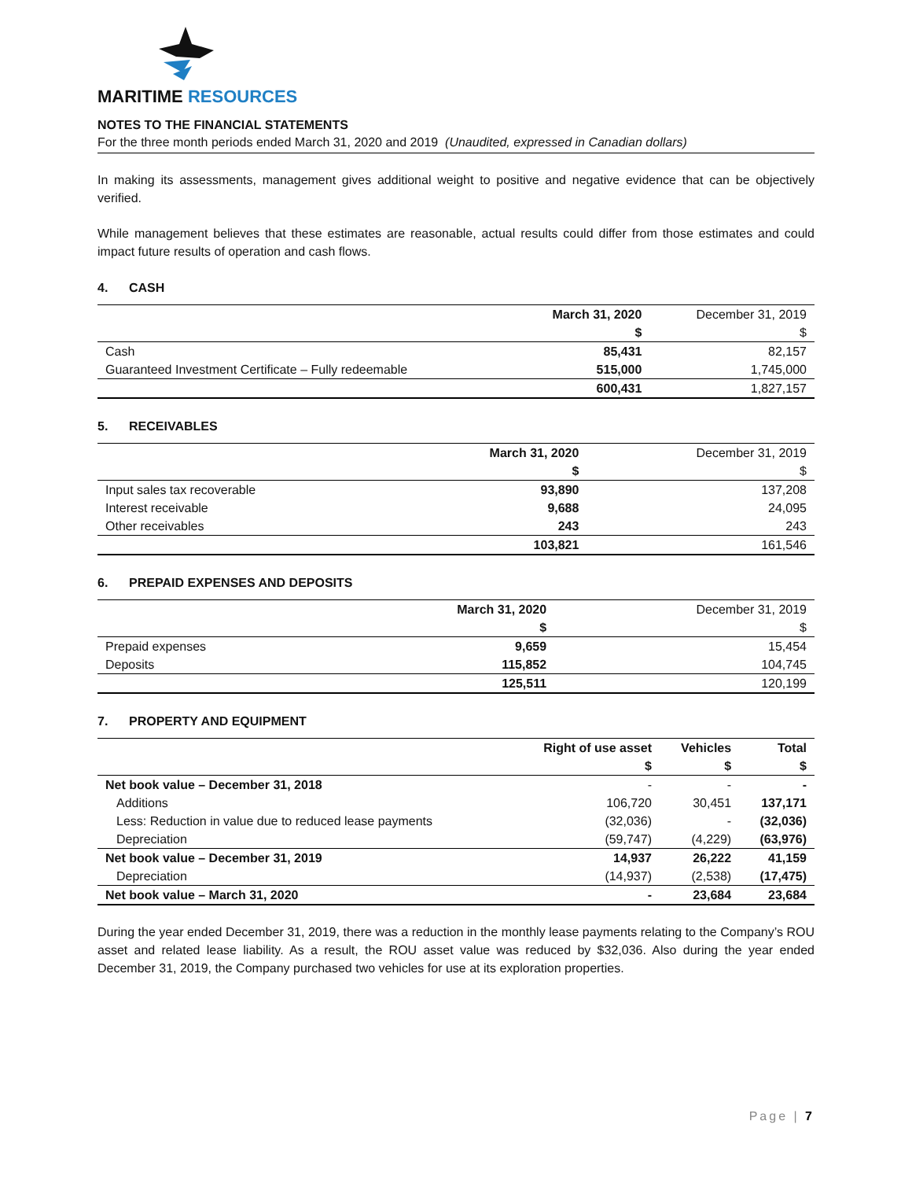MARITIME RESOURCES
NOTES TO THE FINANCIAL STATEMENTS
For the three month periods ended March 31, 2020 and 2019 (Unaudited, expressed in Canadian dollars)
In making its assessments, management gives additional weight to positive and negative evidence that can be objectively verified.
While management believes that these estimates are reasonable, actual results could differ from those estimates and could impact future results of operation and cash flows.
4. CASH
| | March 31, 2020 | December 31, 2019 |
| | $ | $ |
| Cash | 85,431 | 82,157 |
| Guaranteed Investment Certificate – Fully redeemable | 515,000 | 1,745,000 |
| | 600,431 | 1,827,157 |
5. RECEIVABLES
| | March 31, 2020 | December 31, 2019 |
| | $ | $ |
| Input sales tax recoverable | 93,890 | 137,208 |
| Interest receivable | 9,688 | 24,095 |
| Other receivables | 243 | 243 |
| | 103,821 | 161,546 |
6. PREPAID EXPENSES AND DEPOSITS
| | March 31, 2020 | December 31, 2019 |
| | $ | $ |
| Prepaid expenses | 9,659 | 15,454 |
| Deposits | 115,852 | 104,745 |
| | 125,511 | 120,199 |
7. PROPERTY AND EQUIPMENT
| | Right of use asset | Vehicles | Total |
| | $ | $ | $ |
| Net book value – December 31, 2018 | - | - | - |
| Additions | 106,720 | 30,451 | 137,171 |
| Less: Reduction in value due to reduced lease payments | (32,036) | - | (32,036) |
| Depreciation | (59,747) | (4,229) | (63,976) |
| Net book value – December 31, 2019 | 14,937 | 26,222 | 41,159 |
| Depreciation | (14,937) | (2,538) | (17,475) |
| Net book value – March 31, 2020 | - | 23,684 | 23,684 |
During the year ended December 31, 2019, there was a reduction in the monthly lease payments relating to the Company’s ROU asset and related lease liability. As a result, the ROU asset value was reduced by $32,036. Also during the year ended December 31, 2019, the Company purchased two vehicles for use at its exploration properties.
Page | 7